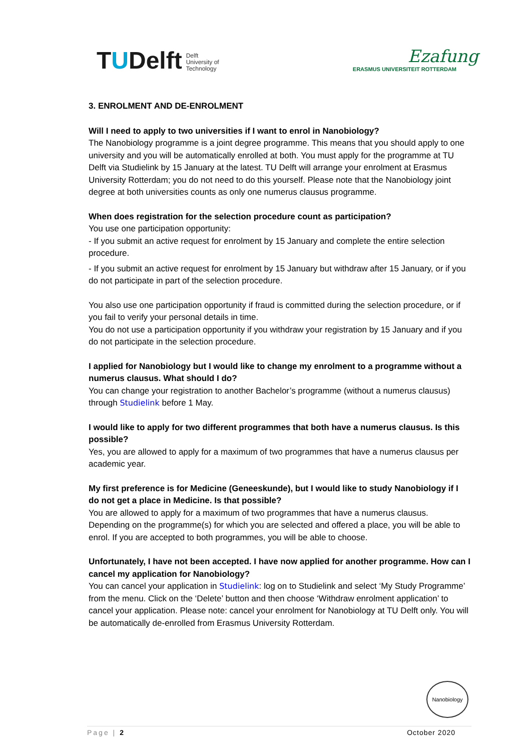T U Delft Delft
University of
Technology
Ezafung
ERASMUS UNIVERSITEIT ROTTERDAM
3. ENROLMENT AND DE-ENROLMENT
Will I need to apply to two universities if I want to enrol in Nanobiology?
The Nanobiology programme is a joint degree programme. This means that you should apply to one university and you will be automatically enrolled at both. You must apply for the programme at TU Delft via Studielink by 15 January at the latest. TU Delft will arrange your enrolment at Erasmus University Rotterdam; you do not need to do this yourself. Please note that the Nanobiology joint degree at both universities counts as only one numerus clausus programme.
When does registration for the selection procedure count as participation?
You use one participation opportunity:
- If you submit an active request for enrolment by 15 January and complete the entire selection procedure.
- If you submit an active request for enrolment by 15 January but withdraw after 15 January, or if you do not participate in part of the selection procedure.
You also use one participation opportunity if fraud is committed during the selection procedure, or if you fail to verify your personal details in time.
You do not use a participation opportunity if you withdraw your registration by 15 January and if you do not participate in the selection procedure.
I applied for Nanobiology but I would like to change my enrolment to a programme without a numerus clausus. What should I do?
You can change your registration to another Bachelor’s programme (without a numerus clausus) through Studielink before 1 May.
I would like to apply for two different programmes that both have a numerus clausus. Is this possible?
Yes, you are allowed to apply for a maximum of two programmes that have a numerus clausus per academic year.
My first preference is for Medicine (Geneeskunde), but I would like to study Nanobiology if I do not get a place in Medicine. Is that possible?
You are allowed to apply for a maximum of two programmes that have a numerus clausus. Depending on the programme(s) for which you are selected and offered a place, you will be able to enrol. If you are accepted to both programmes, you will be able to choose.
Unfortunately, I have not been accepted. I have now applied for another programme. How can I cancel my application for Nanobiology?
You can cancel your application in Studielink: log on to Studielink and select ‘My Study Programme’ from the menu. Click on the ‘Delete’ button and then choose ‘Withdraw enrolment application’ to cancel your application. Please note: cancel your enrolment for Nanobiology at TU Delft only. You will be automatically de-enrolled from Erasmus University Rotterdam.
Nanobiology
Page | 2 October 2020